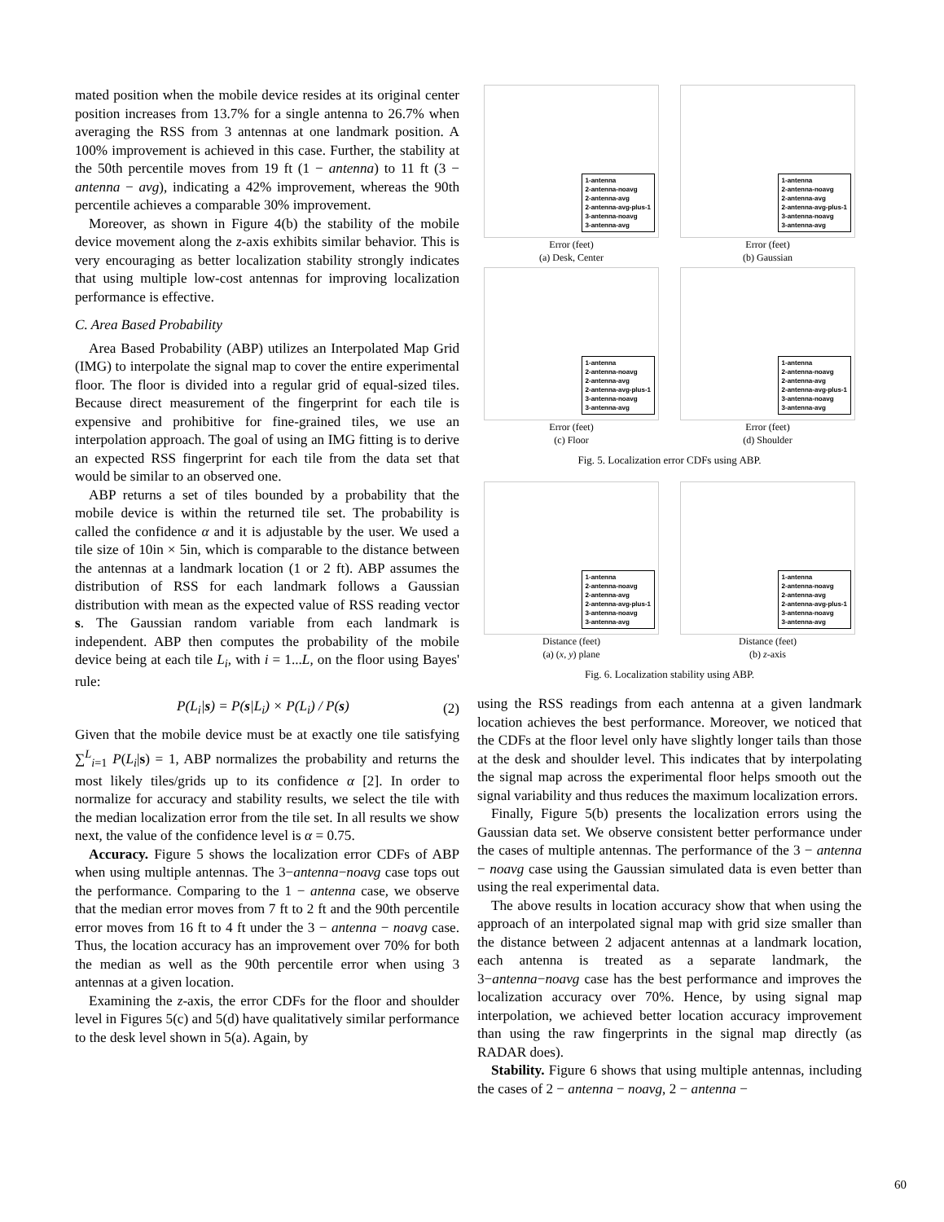mated position when the mobile device resides at its original center position increases from 13.7% for a single antenna to 26.7% when averaging the RSS from 3 antennas at one landmark position. A 100% improvement is achieved in this case. Further, the stability at the 50th percentile moves from 19 ft (1 − antenna) to 11 ft (3 − antenna − avg), indicating a 42% improvement, whereas the 90th percentile achieves a comparable 30% improvement.
Moreover, as shown in Figure 4(b) the stability of the mobile device movement along the z-axis exhibits similar behavior. This is very encouraging as better localization stability strongly indicates that using multiple low-cost antennas for improving localization performance is effective.
C. Area Based Probability
Area Based Probability (ABP) utilizes an Interpolated Map Grid (IMG) to interpolate the signal map to cover the entire experimental floor. The floor is divided into a regular grid of equal-sized tiles. Because direct measurement of the fingerprint for each tile is expensive and prohibitive for fine-grained tiles, we use an interpolation approach. The goal of using an IMG fitting is to derive an expected RSS fingerprint for each tile from the data set that would be similar to an observed one.
ABP returns a set of tiles bounded by a probability that the mobile device is within the returned tile set. The probability is called the confidence α and it is adjustable by the user. We used a tile size of 10in × 5in, which is comparable to the distance between the antennas at a landmark location (1 or 2 ft). ABP assumes the distribution of RSS for each landmark follows a Gaussian distribution with mean as the expected value of RSS reading vector s. The Gaussian random variable from each landmark is independent. ABP then computes the probability of the mobile device being at each tile L<sub>i</sub>, with i = 1...L, on the floor using Bayes' rule:
P(L<sub>i</sub>|s) = P(s|L<sub>i</sub>) × P(L<sub>i</sub>) / P(s) (2)
Given that the mobile device must be at exactly one tile satisfying ∑<sup>L</sup><sub>i=1</sub> P(L<sub>i</sub>|s) = 1, ABP normalizes the probability and returns the most likely tiles/grids up to its confidence α [2]. In order to normalize for accuracy and stability results, we select the tile with the median localization error from the tile set. In all results we show next, the value of the confidence level is α = 0.75.
Accuracy. Figure 5 shows the localization error CDFs of ABP when using multiple antennas. The 3−antenna−noavg case tops out the performance. Comparing to the 1 − antenna case, we observe that the median error moves from 7 ft to 2 ft and the 90th percentile error moves from 16 ft to 4 ft under the 3 − antenna − noavg case. Thus, the location accuracy has an improvement over 70% for both the median as well as the 90th percentile error when using 3 antennas at a given location.
Examining the z-axis, the error CDFs for the floor and shoulder level in Figures 5(c) and 5(d) have qualitatively similar performance to the desk level shown in 5(a). Again, by
1-antenna
2-antenna-noavg
2-antenna-avg
2-antenna-avg-plus-1
3-antenna-noavg
3-antenna-avg
Error (feet)
(a) Desk, Center
1-antenna
2-antenna-noavg
2-antenna-avg
2-antenna-avg-plus-1
3-antenna-noavg
3-antenna-avg
Error (feet)
(b) Gaussian
1-antenna
2-antenna-noavg
2-antenna-avg
2-antenna-avg-plus-1
3-antenna-noavg
3-antenna-avg
Error (feet)
(c) Floor
1-antenna
2-antenna-noavg
2-antenna-avg
2-antenna-avg-plus-1
3-antenna-noavg
3-antenna-avg
Error (feet)
(d) Shoulder
Fig. 5. Localization error CDFs using ABP.
1-antenna
2-antenna-noavg
2-antenna-avg
2-antenna-avg-plus-1
3-antenna-noavg
3-antenna-avg
Distance (feet)
(a) (x, y) plane
1-antenna
2-antenna-noavg
2-antenna-avg
2-antenna-avg-plus-1
3-antenna-noavg
3-antenna-avg
Distance (feet)
(b) z-axis
Fig. 6. Localization stability using ABP.
using the RSS readings from each antenna at a given landmark location achieves the best performance. Moreover, we noticed that the CDFs at the floor level only have slightly longer tails than those at the desk and shoulder level. This indicates that by interpolating the signal map across the experimental floor helps smooth out the signal variability and thus reduces the maximum localization errors.
Finally, Figure 5(b) presents the localization errors using the Gaussian data set. We observe consistent better performance under the cases of multiple antennas. The performance of the 3 − antenna − noavg case using the Gaussian simulated data is even better than using the real experimental data.
The above results in location accuracy show that when using the approach of an interpolated signal map with grid size smaller than the distance between 2 adjacent antennas at a landmark location, each antenna is treated as a separate landmark, the 3−antenna−noavg case has the best performance and improves the localization accuracy over 70%. Hence, by using signal map interpolation, we achieved better location accuracy improvement than using the raw fingerprints in the signal map directly (as RADAR does).
Stability. Figure 6 shows that using multiple antennas, including the cases of 2 − antenna − noavg, 2 − antenna −
60